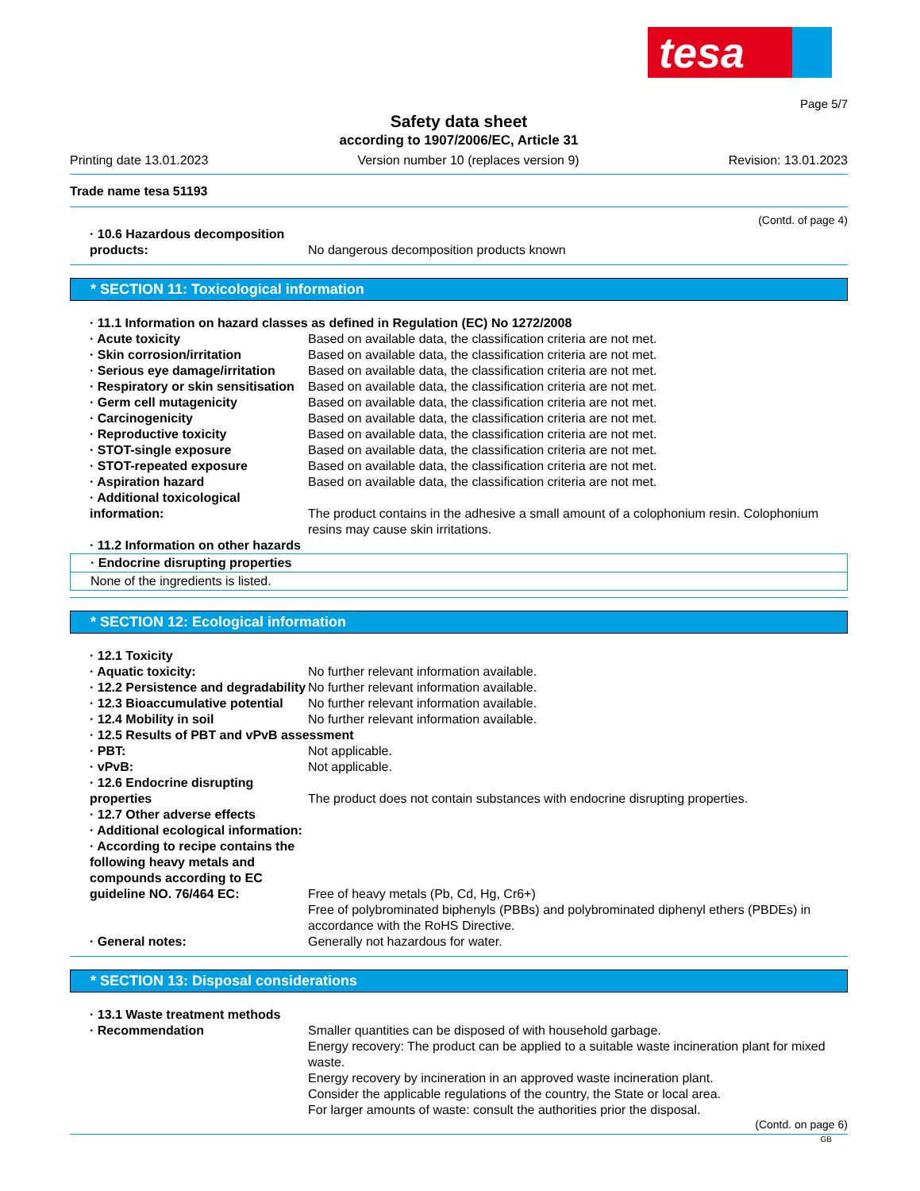tesa
Page 5/7
Safety data sheet
according to 1907/2006/EC, Article 31
Printing date 13.01.2023 Version number 10 (replaces version 9) Revision: 13.01.2023
Trade name tesa 51193
(Contd. of page 4)
· 10.6 Hazardous decomposition products:
No dangerous decomposition products known
* SECTION 11: Toxicological information
· 11.1 Information on hazard classes as defined in Regulation (EC) No 1272/2008
· Acute toxicity Based on available data, the classification criteria are not met.
· Skin corrosion/irritation Based on available data, the classification criteria are not met.
· Serious eye damage/irritation Based on available data, the classification criteria are not met.
· Respiratory or skin sensitisation
Based on available data, the classification criteria are not met.
· Germ cell mutagenicity Based on available data, the classification criteria are not met.
· Carcinogenicity Based on available data, the classification criteria are not met.
· Reproductive toxicity Based on available data, the classification criteria are not met.
· STOT-single exposure Based on available data, the classification criteria are not met.
· STOT-repeated exposure Based on available data, the classification criteria are not met.
· Aspiration hazard Based on available data, the classification criteria are not met.
· Additional toxicological information:
The product contains in the adhesive a small amount of a colophonium resin. Colophonium resins may cause skin irritations.
· 11.2 Information on other hazards
· Endocrine disrupting properties
None of the ingredients is listed.
* SECTION 12: Ecological information
· 12.1 Toxicity
· Aquatic toxicity: No further relevant information available.
· 12.2 Persistence and degradability
No further relevant information available.
· 12.3 Bioaccumulative potential
No further relevant information available.
· 12.4 Mobility in soil No further relevant information available.
· 12.5 Results of PBT and vPvB assessment
· PBT: Not applicable.
· vPvB: Not applicable.
· 12.6 Endocrine disrupting properties
The product does not contain substances with endocrine disrupting properties.
· 12.7 Other adverse effects
· Additional ecological information:
· According to recipe contains the following heavy metals and compounds according to EC guideline NO. 76/464 EC:
Free of heavy metals (Pb, Cd, Hg, Cr6+)
Free of polybrominated biphenyls (PBBs) and polybrominated diphenyl ethers (PBDEs) in accordance with the RoHS Directive.
· General notes: Generally not hazardous for water.
* SECTION 13: Disposal considerations
· 13.1 Waste treatment methods
· Recommendation Smaller quantities can be disposed of with household garbage.
Energy recovery: The product can be applied to a suitable waste incineration plant for mixed waste.
Energy recovery by incineration in an approved waste incineration plant.
Consider the applicable regulations of the country, the State or local area.
For larger amounts of waste: consult the authorities prior the disposal.
(Contd. on page 6)
GB